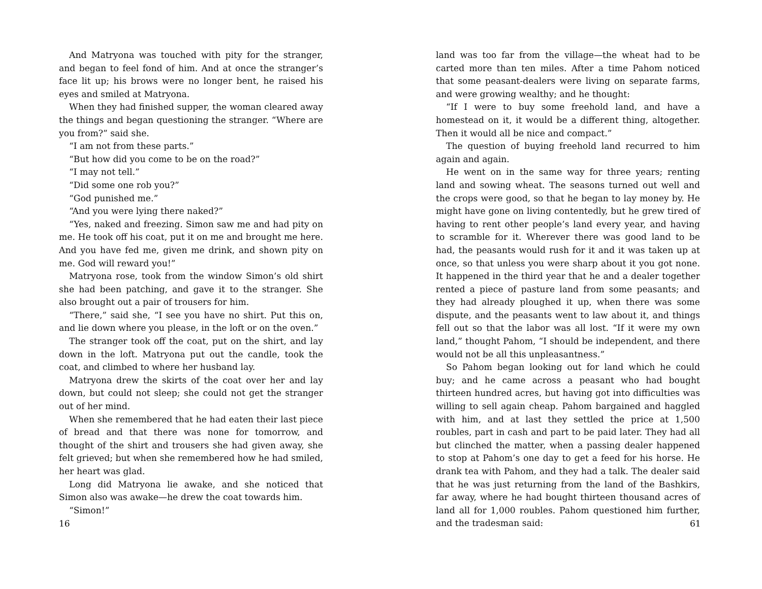And Matryona was touched with pity for the stranger, and began to feel fond of him. And at once the stranger’s face lit up; his brows were no longer bent, he raised his eyes and smiled at Matryona.
When they had finished supper, the woman cleared away the things and began questioning the stranger. “Where are you from?” said she.
“I am not from these parts.”
“But how did you come to be on the road?”
“I may not tell.”
“Did some one rob you?”
“God punished me.”
“And you were lying there naked?”
“Yes, naked and freezing. Simon saw me and had pity on me. He took off his coat, put it on me and brought me here. And you have fed me, given me drink, and shown pity on me. God will reward you!”
Matryona rose, took from the window Simon’s old shirt she had been patching, and gave it to the stranger. She also brought out a pair of trousers for him.
“There,” said she, “I see you have no shirt. Put this on, and lie down where you please, in the loft or on the oven.”
The stranger took off the coat, put on the shirt, and lay down in the loft. Matryona put out the candle, took the coat, and climbed to where her husband lay.
Matryona drew the skirts of the coat over her and lay down, but could not sleep; she could not get the stranger out of her mind.
When she remembered that he had eaten their last piece of bread and that there was none for tomorrow, and thought of the shirt and trousers she had given away, she felt grieved; but when she remembered how he had smiled, her heart was glad.
Long did Matryona lie awake, and she noticed that Simon also was awake—he drew the coat towards him.
“Simon!”
16
land was too far from the village—the wheat had to be carted more than ten miles. After a time Pahom noticed that some peasant-dealers were living on separate farms, and were growing wealthy; and he thought:
“If I were to buy some freehold land, and have a homestead on it, it would be a different thing, altogether. Then it would all be nice and compact.”
The question of buying freehold land recurred to him again and again.
He went on in the same way for three years; renting land and sowing wheat. The seasons turned out well and the crops were good, so that he began to lay money by. He might have gone on living contentedly, but he grew tired of having to rent other people’s land every year, and having to scramble for it. Wherever there was good land to be had, the peasants would rush for it and it was taken up at once, so that unless you were sharp about it you got none. It happened in the third year that he and a dealer together rented a piece of pasture land from some peasants; and they had already ploughed it up, when there was some dispute, and the peasants went to law about it, and things fell out so that the labor was all lost. “If it were my own land,” thought Pahom, “I should be independent, and there would not be all this unpleasantness.”
So Pahom began looking out for land which he could buy; and he came across a peasant who had bought thirteen hundred acres, but having got into difficulties was willing to sell again cheap. Pahom bargained and haggled with him, and at last they settled the price at 1,500 roubles, part in cash and part to be paid later. They had all but clinched the matter, when a passing dealer happened to stop at Pahom’s one day to get a feed for his horse. He drank tea with Pahom, and they had a talk. The dealer said that he was just returning from the land of the Bashkirs, far away, where he had bought thirteen thousand acres of land all for 1,000 roubles. Pahom questioned him further, and the tradesman said:
61